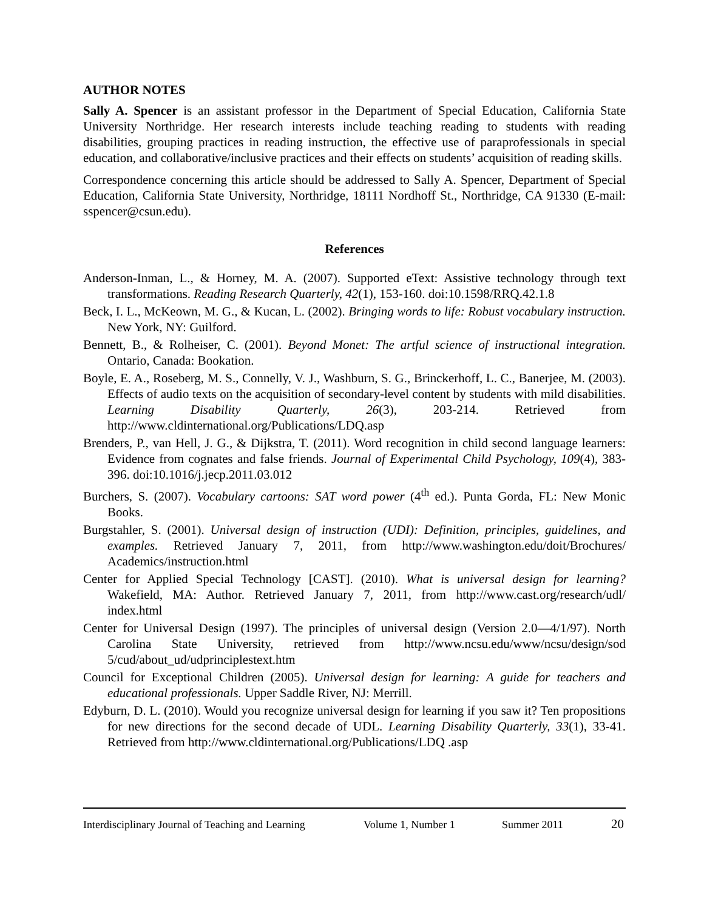AUTHOR NOTES
Sally A. Spencer is an assistant professor in the Department of Special Education, California State University Northridge. Her research interests include teaching reading to students with reading disabilities, grouping practices in reading instruction, the effective use of paraprofessionals in special education, and collaborative/inclusive practices and their effects on students’ acquisition of reading skills.
Correspondence concerning this article should be addressed to Sally A. Spencer, Department of Special Education, California State University, Northridge, 18111 Nordhoff St., Northridge, CA 91330 (E-mail: sspencer@csun.edu).
References
Anderson-Inman, L., & Horney, M. A. (2007). Supported eText: Assistive technology through text transformations. Reading Research Quarterly, 42(1), 153-160. doi:10.1598/RRQ.42.1.8
Beck, I. L., McKeown, M. G., & Kucan, L. (2002). Bringing words to life: Robust vocabulary instruction. New York, NY: Guilford.
Bennett, B., & Rolheiser, C. (2001). Beyond Monet: The artful science of instructional integration. Ontario, Canada: Bookation.
Boyle, E. A., Roseberg, M. S., Connelly, V. J., Washburn, S. G., Brinckerhoff, L. C., Banerjee, M. (2003). Effects of audio texts on the acquisition of secondary-level content by students with mild disabilities. Learning Disability Quarterly, 26(3), 203-214. Retrieved from http://www.cldinternational.org/Publications/LDQ.asp
Brenders, P., van Hell, J. G., & Dijkstra, T. (2011). Word recognition in child second language learners: Evidence from cognates and false friends. Journal of Experimental Child Psychology, 109(4), 383-396. doi:10.1016/j.jecp.2011.03.012
Burchers, S. (2007). Vocabulary cartoons: SAT word power (4<sup>th</sup> ed.). Punta Gorda, FL: New Monic Books.
Burgstahler, S. (2001). Universal design of instruction (UDI): Definition, principles, guidelines, and examples. Retrieved January 7, 2011, from http://www.washington.edu/doit/Brochures/ Academics/instruction.html
Center for Applied Special Technology [CAST]. (2010). What is universal design for learning? Wakefield, MA: Author. Retrieved January 7, 2011, from http://www.cast.org/research/udl/ index.html
Center for Universal Design (1997). The principles of universal design (Version 2.0—4/1/97). North Carolina State University, retrieved from http://www.ncsu.edu/www/ncsu/design/sod 5/cud/about_ud/udprinciplestext.htm
Council for Exceptional Children (2005). Universal design for learning: A guide for teachers and educational professionals. Upper Saddle River, NJ: Merrill.
Edyburn, D. L. (2010). Would you recognize universal design for learning if you saw it? Ten propositions for new directions for the second decade of UDL. Learning Disability Quarterly, 33(1), 33-41. Retrieved from http://www.cldinternational.org/Publications/LDQ .asp
Interdisciplinary Journal of Teaching and Learning Volume 1, Number 1 Summer 2011 20